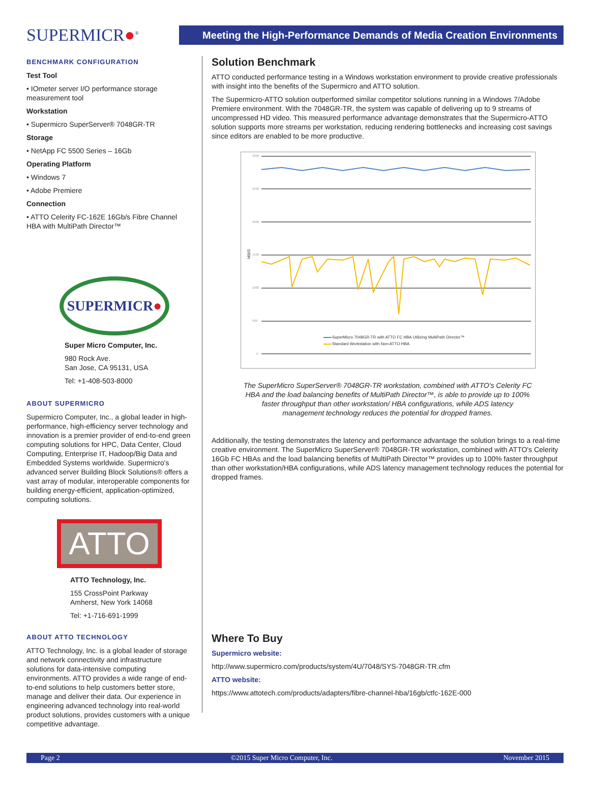SUPERMICR●<sup>®</sup>
Meeting the High-Performance Demands of Media Creation Environments
BENCHMARK CONFIGURATION
Test Tool
• IOmeter server I/O performance storage measurement tool
Workstation
• Supermicro SuperServer® 7048GR-TR
Storage
• NetApp FC 5500 Series – 16Gb
Operating Platform
• Windows 7
• Adobe Premiere
Connection
• ATTO Celerity FC-162E 16Gb/s Fibre Channel HBA with MultiPath Director™
SUPERMICR●
Super Micro Computer, Inc.
980 Rock Ave.
San Jose, CA 95131, USA
Tel: +1-408-503-8000
ABOUT SUPERMICRO
Supermicro Computer, Inc., a global leader in high-performance, high-efficiency server technology and innovation is a premier provider of end-to-end green computing solutions for HPC, Data Center, Cloud Computing, Enterprise IT, Hadoop/Big Data and Embedded Systems worldwide. Supermicro's advanced server Building Block Solutions® offers a vast array of modular, interoperable components for building energy-efficient, application-optimized, computing solutions.
ATTO
ATTO Technology, Inc.
155 CrossPoint Parkway
Amherst, New York 14068
Tel: +1-716-691-1999
ABOUT ATTO TECHNOLOGY
ATTO Technology, Inc. is a global leader of storage and network connectivity and infrastructure solutions for data-intensive computing environments. ATTO provides a wide range of end-to-end solutions to help customers better store, manage and deliver their data. Our experience in engineering advanced technology into real-world product solutions, provides customers with a unique competitive advantage.
Solution Benchmark
ATTO conducted performance testing in a Windows workstation environment to provide creative professionals with insight into the benefits of the Supermicro and ATTO solution.
The Supermicro-ATTO solution outperformed similar competitor solutions running in a Windows 7/Adobe Premiere environment. With the 7048GR-TR, the system was capable of delivering up to 9 streams of uncompressed HD video. This measured performance advantage demonstrates that the Supermicro-ATTO solution supports more streams per workstation, reducing rendering bottlenecks and increasing cost savings since editors are enabled to be more productive.
3000
2500
2000
1500
1000
500
0
MB/S
SuperMicro 7048GR-TR with ATTO FC HBA Utilizing MultiPath Director™
Standard Workstation with Non-ATTO HBA
The SuperMicro SuperServer® 7048GR-TR workstation, combined with ATTO's Celerity FC HBA and the load balancing benefits of MultiPath Director™, is able to provide up to 100% faster throughput than other workstation/ HBA configurations, while ADS latency management technology reduces the potential for dropped frames.
Additionally, the testing demonstrates the latency and performance advantage the solution brings to a real-time creative environment. The SuperMicro SuperServer® 7048GR-TR workstation, combined with ATTO's Celerity 16Gb FC HBAs and the load balancing benefits of MultiPath Director™ provides up to 100% faster throughput than other workstation/HBA configurations, while ADS latency management technology reduces the potential for dropped frames.
Where To Buy
Supermicro website:
http://www.supermicro.com/products/system/4U/7048/SYS-7048GR-TR.cfm
ATTO website:
https://www.attotech.com/products/adapters/fibre-channel-hba/16gb/ctfc-162E-000
Page 2 ©2015 Super Micro Computer, Inc. November 2015